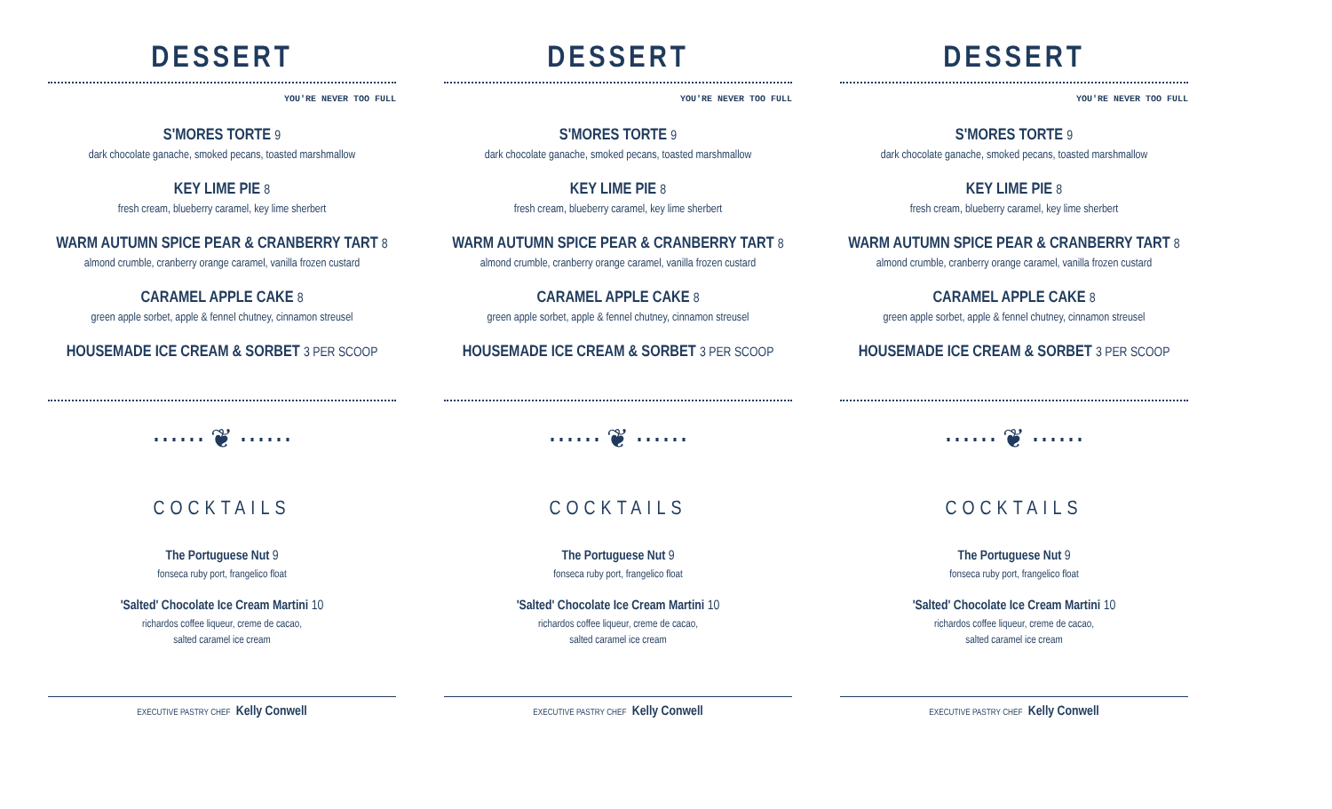DESSERT
YOU'RE NEVER TOO FULL
S'MORES TORTE 9
dark chocolate ganache, smoked pecans, toasted marshmallow
KEY LIME PIE 8
fresh cream, blueberry caramel, key lime sherbert
WARM AUTUMN SPICE PEAR & CRANBERRY TART 8
almond crumble, cranberry orange caramel, vanilla frozen custard
CARAMEL APPLE CAKE 8
green apple sorbet, apple & fennel chutney, cinnamon streusel
HOUSEMADE ICE CREAM & SORBET 3 PER SCOOP
⋯⋯ ❦ ⋯⋯
COCKTAILS
The Portuguese Nut 9
fonseca ruby port, frangelico float
'Salted' Chocolate Ice Cream Martini 10
richardos coffee liqueur, creme de cacao,
salted caramel ice cream
EXECUTIVE PASTRY CHEF Kelly Conwell
DESSERT
YOU'RE NEVER TOO FULL
S'MORES TORTE 9
dark chocolate ganache, smoked pecans, toasted marshmallow
KEY LIME PIE 8
fresh cream, blueberry caramel, key lime sherbert
WARM AUTUMN SPICE PEAR & CRANBERRY TART 8
almond crumble, cranberry orange caramel, vanilla frozen custard
CARAMEL APPLE CAKE 8
green apple sorbet, apple & fennel chutney, cinnamon streusel
HOUSEMADE ICE CREAM & SORBET 3 PER SCOOP
⋯⋯ ❦ ⋯⋯
COCKTAILS
The Portuguese Nut 9
fonseca ruby port, frangelico float
'Salted' Chocolate Ice Cream Martini 10
richardos coffee liqueur, creme de cacao,
salted caramel ice cream
EXECUTIVE PASTRY CHEF Kelly Conwell
DESSERT
YOU'RE NEVER TOO FULL
S'MORES TORTE 9
dark chocolate ganache, smoked pecans, toasted marshmallow
KEY LIME PIE 8
fresh cream, blueberry caramel, key lime sherbert
WARM AUTUMN SPICE PEAR & CRANBERRY TART 8
almond crumble, cranberry orange caramel, vanilla frozen custard
CARAMEL APPLE CAKE 8
green apple sorbet, apple & fennel chutney, cinnamon streusel
HOUSEMADE ICE CREAM & SORBET 3 PER SCOOP
⋯⋯ ❦ ⋯⋯
COCKTAILS
The Portuguese Nut 9
fonseca ruby port, frangelico float
'Salted' Chocolate Ice Cream Martini 10
richardos coffee liqueur, creme de cacao,
salted caramel ice cream
EXECUTIVE PASTRY CHEF Kelly Conwell